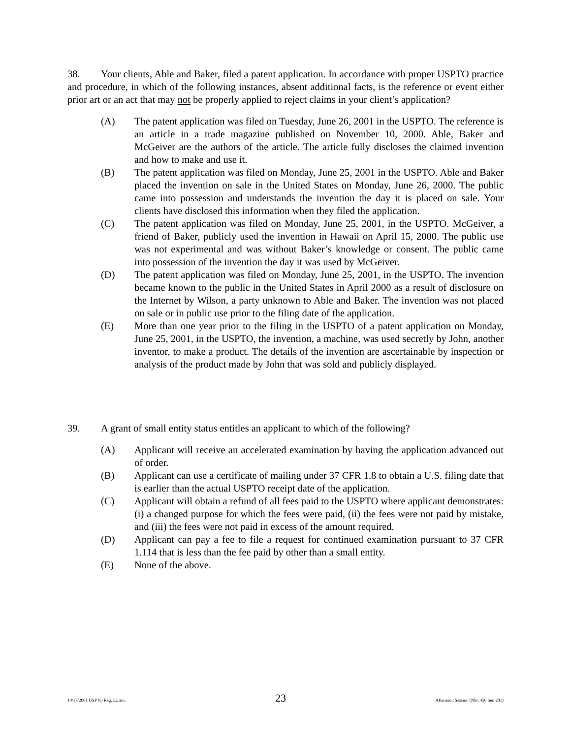38. Your clients, Able and Baker, filed a patent application. In accordance with proper USPTO practice and procedure, in which of the following instances, absent additional facts, is the reference or event either prior art or an act that may not be properly applied to reject claims in your client’s application?
(A) The patent application was filed on Tuesday, June 26, 2001 in the USPTO. The reference is an article in a trade magazine published on November 10, 2000. Able, Baker and McGeiver are the authors of the article. The article fully discloses the claimed invention and how to make and use it.
(B) The patent application was filed on Monday, June 25, 2001 in the USPTO. Able and Baker placed the invention on sale in the United States on Monday, June 26, 2000. The public came into possession and understands the invention the day it is placed on sale. Your clients have disclosed this information when they filed the application.
(C) The patent application was filed on Monday, June 25, 2001, in the USPTO. McGeiver, a friend of Baker, publicly used the invention in Hawaii on April 15, 2000. The public use was not experimental and was without Baker’s knowledge or consent. The public came into possession of the invention the day it was used by McGeiver.
(D) The patent application was filed on Monday, June 25, 2001, in the USPTO. The invention became known to the public in the United States in April 2000 as a result of disclosure on the Internet by Wilson, a party unknown to Able and Baker. The invention was not placed on sale or in public use prior to the filing date of the application.
(E) More than one year prior to the filing in the USPTO of a patent application on Monday, June 25, 2001, in the USPTO, the invention, a machine, was used secretly by John, another inventor, to make a product. The details of the invention are ascertainable by inspection or analysis of the product made by John that was sold and publicly displayed.
39. A grant of small entity status entitles an applicant to which of the following?
(A) Applicant will receive an accelerated examination by having the application advanced out of order.
(B) Applicant can use a certificate of mailing under 37 CFR 1.8 to obtain a U.S. filing date that is earlier than the actual USPTO receipt date of the application.
(C) Applicant will obtain a refund of all fees paid to the USPTO where applicant demonstrates: (i) a changed purpose for which the fees were paid, (ii) the fees were not paid by mistake, and (iii) the fees were not paid in excess of the amount required.
(D) Applicant can pay a fee to file a request for continued examination pursuant to 37 CFR 1.114 that is less than the fee paid by other than a small entity.
(E) None of the above.
10/17/2001 USPTO Reg. Ex am. 23 Afternoon Session (Nbr. 456 Ser. 201)